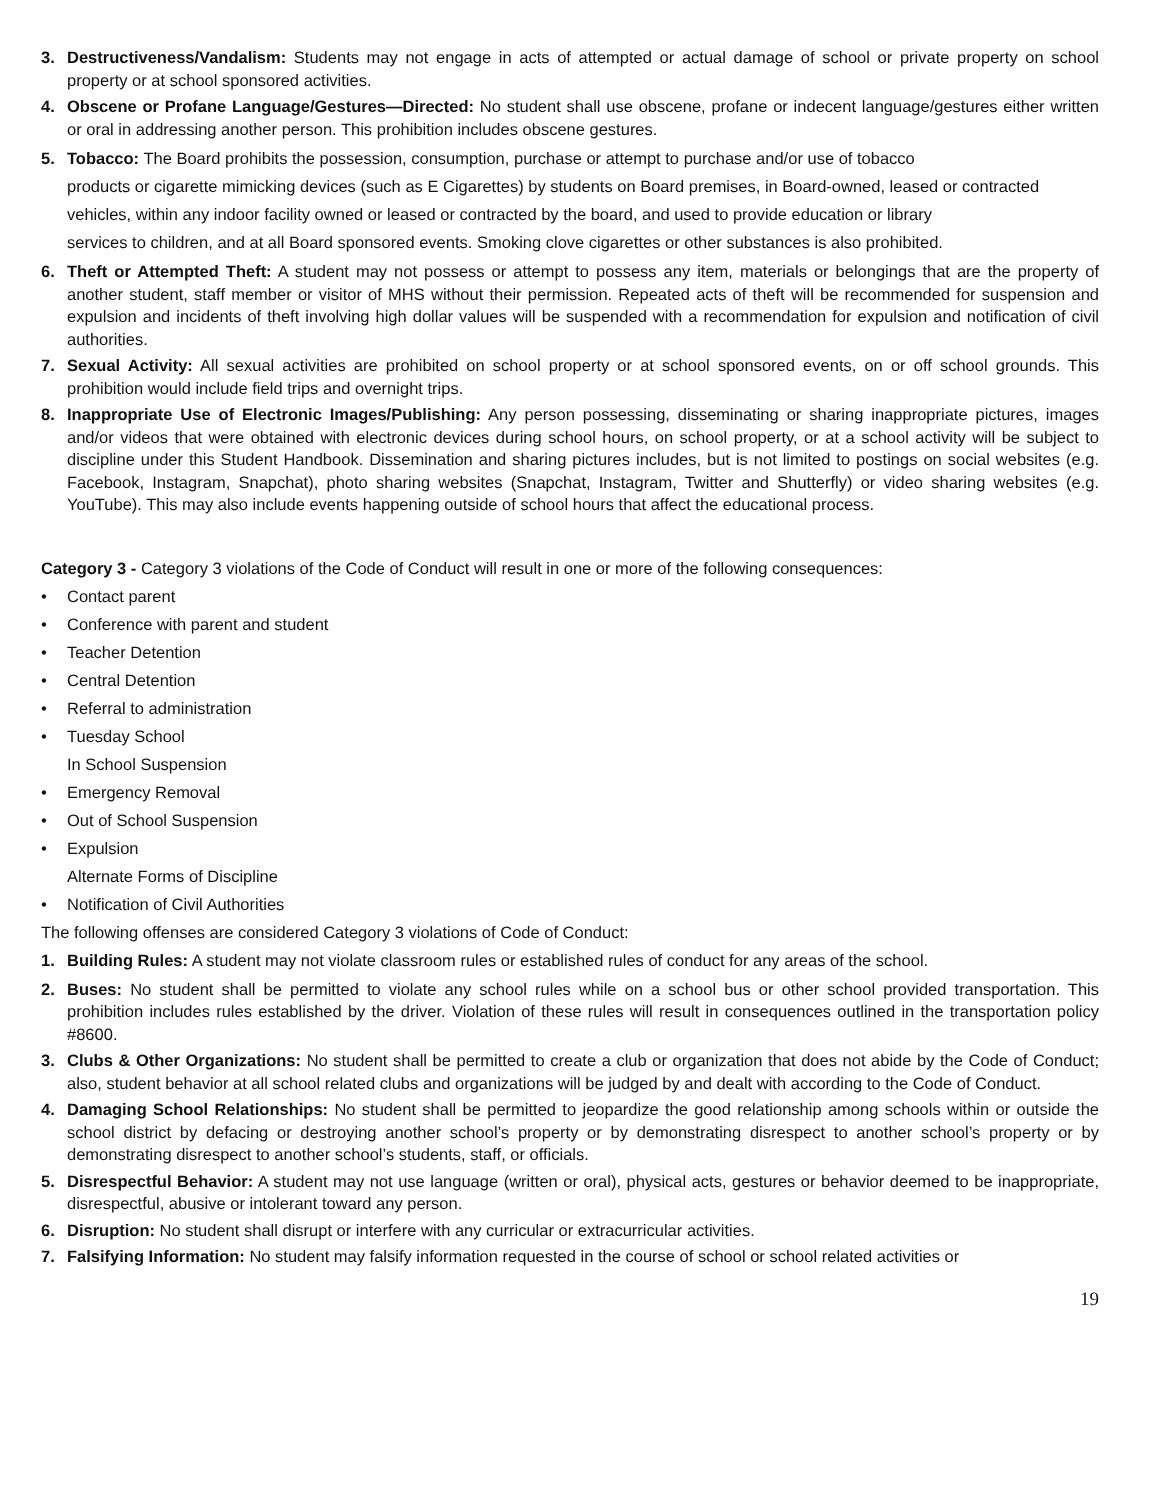3. Destructiveness/Vandalism: Students may not engage in acts of attempted or actual damage of school or private property on school property or at school sponsored activities.
4. Obscene or Profane Language/Gestures—Directed: No student shall use obscene, profane or indecent language/gestures either written or oral in addressing another person. This prohibition includes obscene gestures.
5. Tobacco: The Board prohibits the possession, consumption, purchase or attempt to purchase and/or use of tobacco
products or cigarette mimicking devices (such as E Cigarettes) by students on Board premises, in Board-owned, leased or contracted vehicles, within any indoor facility owned or leased or contracted by the board, and used to provide education or library
services to children, and at all Board sponsored events. Smoking clove cigarettes or other substances is also prohibited.
6. Theft or Attempted Theft: A student may not possess or attempt to possess any item, materials or belongings that are the property of another student, staff member or visitor of MHS without their permission. Repeated acts of theft will be recommended for suspension and expulsion and incidents of theft involving high dollar values will be suspended with a recommendation for expulsion and notification of civil authorities.
7. Sexual Activity: All sexual activities are prohibited on school property or at school sponsored events, on or off school grounds. This prohibition would include field trips and overnight trips.
8. Inappropriate Use of Electronic Images/Publishing: Any person possessing, disseminating or sharing inappropriate pictures, images and/or videos that were obtained with electronic devices during school hours, on school property, or at a school activity will be subject to discipline under this Student Handbook. Dissemination and sharing pictures includes, but is not limited to postings on social websites (e.g. Facebook, Instagram, Snapchat), photo sharing websites (Snapchat, Instagram, Twitter and Shutterfly) or video sharing websites (e.g. YouTube). This may also include events happening outside of school hours that affect the educational process.
Category 3 - Category 3 violations of the Code of Conduct will result in one or more of the following consequences:
• Contact parent
• Conference with parent and student
• Teacher Detention
• Central Detention
• Referral to administration
• Tuesday School
In School Suspension
• Emergency Removal
• Out of School Suspension
• Expulsion
Alternate Forms of Discipline
• Notification of Civil Authorities
The following offenses are considered Category 3 violations of Code of Conduct:
1. Building Rules: A student may not violate classroom rules or established rules of conduct for any areas of the school.
2. Buses: No student shall be permitted to violate any school rules while on a school bus or other school provided transportation. This prohibition includes rules established by the driver. Violation of these rules will result in consequences outlined in the transportation policy #8600.
3. Clubs & Other Organizations: No student shall be permitted to create a club or organization that does not abide by the Code of Conduct; also, student behavior at all school related clubs and organizations will be judged by and dealt with according to the Code of Conduct.
4. Damaging School Relationships: No student shall be permitted to jeopardize the good relationship among schools within or outside the school district by defacing or destroying another school’s property or by demonstrating disrespect to another school’s property or by demonstrating disrespect to another school’s students, staff, or officials.
5. Disrespectful Behavior: A student may not use language (written or oral), physical acts, gestures or behavior deemed to be inappropriate, disrespectful, abusive or intolerant toward any person.
6. Disruption: No student shall disrupt or interfere with any curricular or extracurricular activities.
7. Falsifying Information: No student may falsify information requested in the course of school or school related activities or
19